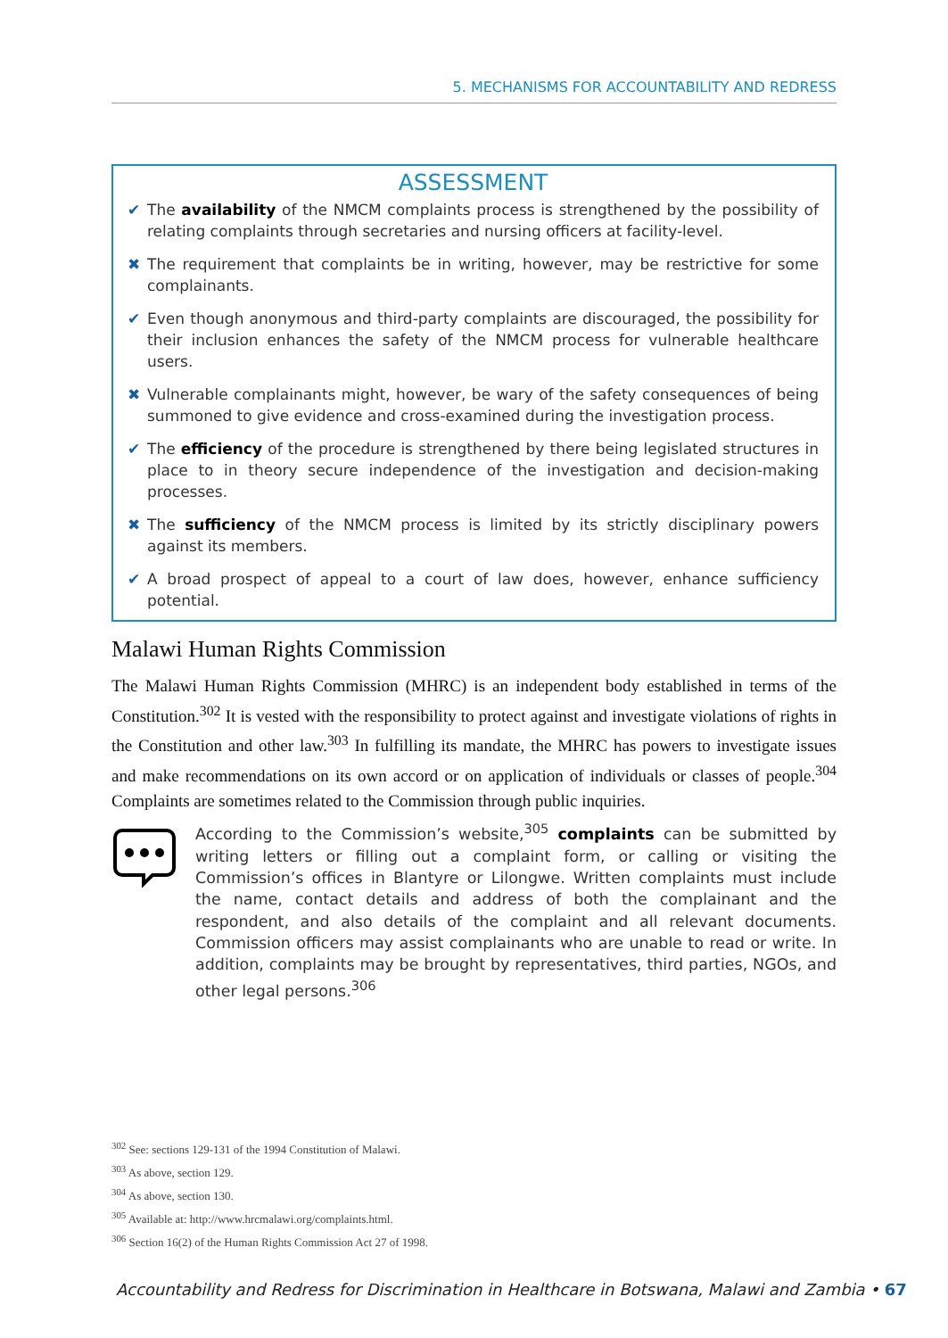5. MECHANISMS FOR ACCOUNTABILITY AND REDRESS
ASSESSMENT
✔ The availability of the NMCM complaints process is strengthened by the possibility of relating complaints through secretaries and nursing officers at facility-level.
✖ The requirement that complaints be in writing, however, may be restrictive for some complainants.
✔ Even though anonymous and third-party complaints are discouraged, the possibility for their inclusion enhances the safety of the NMCM process for vulnerable healthcare users.
✖ Vulnerable complainants might, however, be wary of the safety consequences of being summoned to give evidence and cross-examined during the investigation process.
✔ The efficiency of the procedure is strengthened by there being legislated structures in place to in theory secure independence of the investigation and decision-making processes.
✖ The sufficiency of the NMCM process is limited by its strictly disciplinary powers against its members.
✔ A broad prospect of appeal to a court of law does, however, enhance sufficiency potential.
Malawi Human Rights Commission
The Malawi Human Rights Commission (MHRC) is an independent body established in terms of the Constitution.<sup>302</sup> It is vested with the responsibility to protect against and investigate violations of rights in the Constitution and other law.<sup>303</sup> In fulfilling its mandate, the MHRC has powers to investigate issues and make recommendations on its own accord or on application of individuals or classes of people.<sup>304</sup> Complaints are sometimes related to the Commission through public inquiries.
According to the Commission’s website,<sup>305</sup> complaints can be submitted by writing letters or filling out a complaint form, or calling or visiting the Commission’s offices in Blantyre or Lilongwe. Written complaints must include the name, contact details and address of both the complainant and the respondent, and also details of the complaint and all relevant documents. Commission officers may assist complainants who are unable to read or write. In addition, complaints may be brought by representatives, third parties, NGOs, and other legal persons.<sup>306</sup>
<sup>302</sup> See: sections 129-131 of the 1994 Constitution of Malawi.
<sup>303</sup> As above, section 129.
<sup>304</sup> As above, section 130.
<sup>305</sup> Available at: http://www.hrcmalawi.org/complaints.html.
<sup>306</sup> Section 16(2) of the Human Rights Commission Act 27 of 1998.
Accountability and Redress for Discrimination in Healthcare in Botswana, Malawi and Zambia • 67